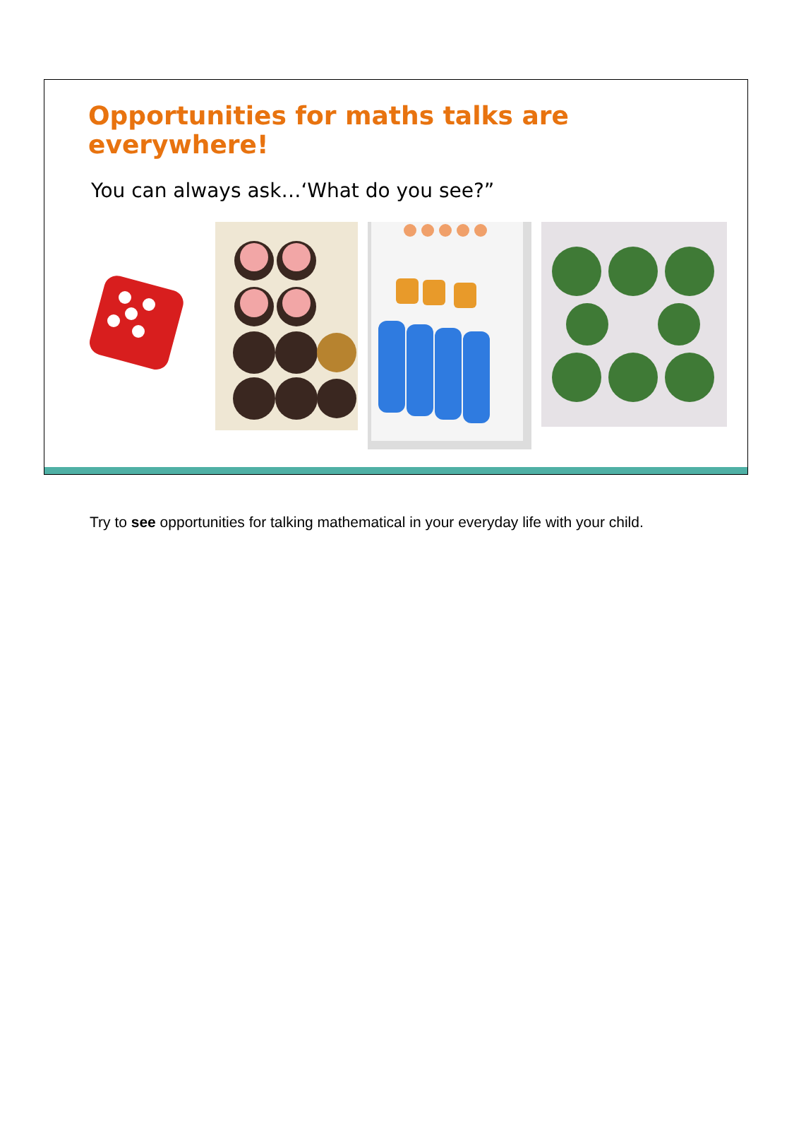Opportunities for maths talks are everywhere!
You can always ask…‘What do you see?”
Try to see opportunities for talking mathematical in your everyday life with your child.